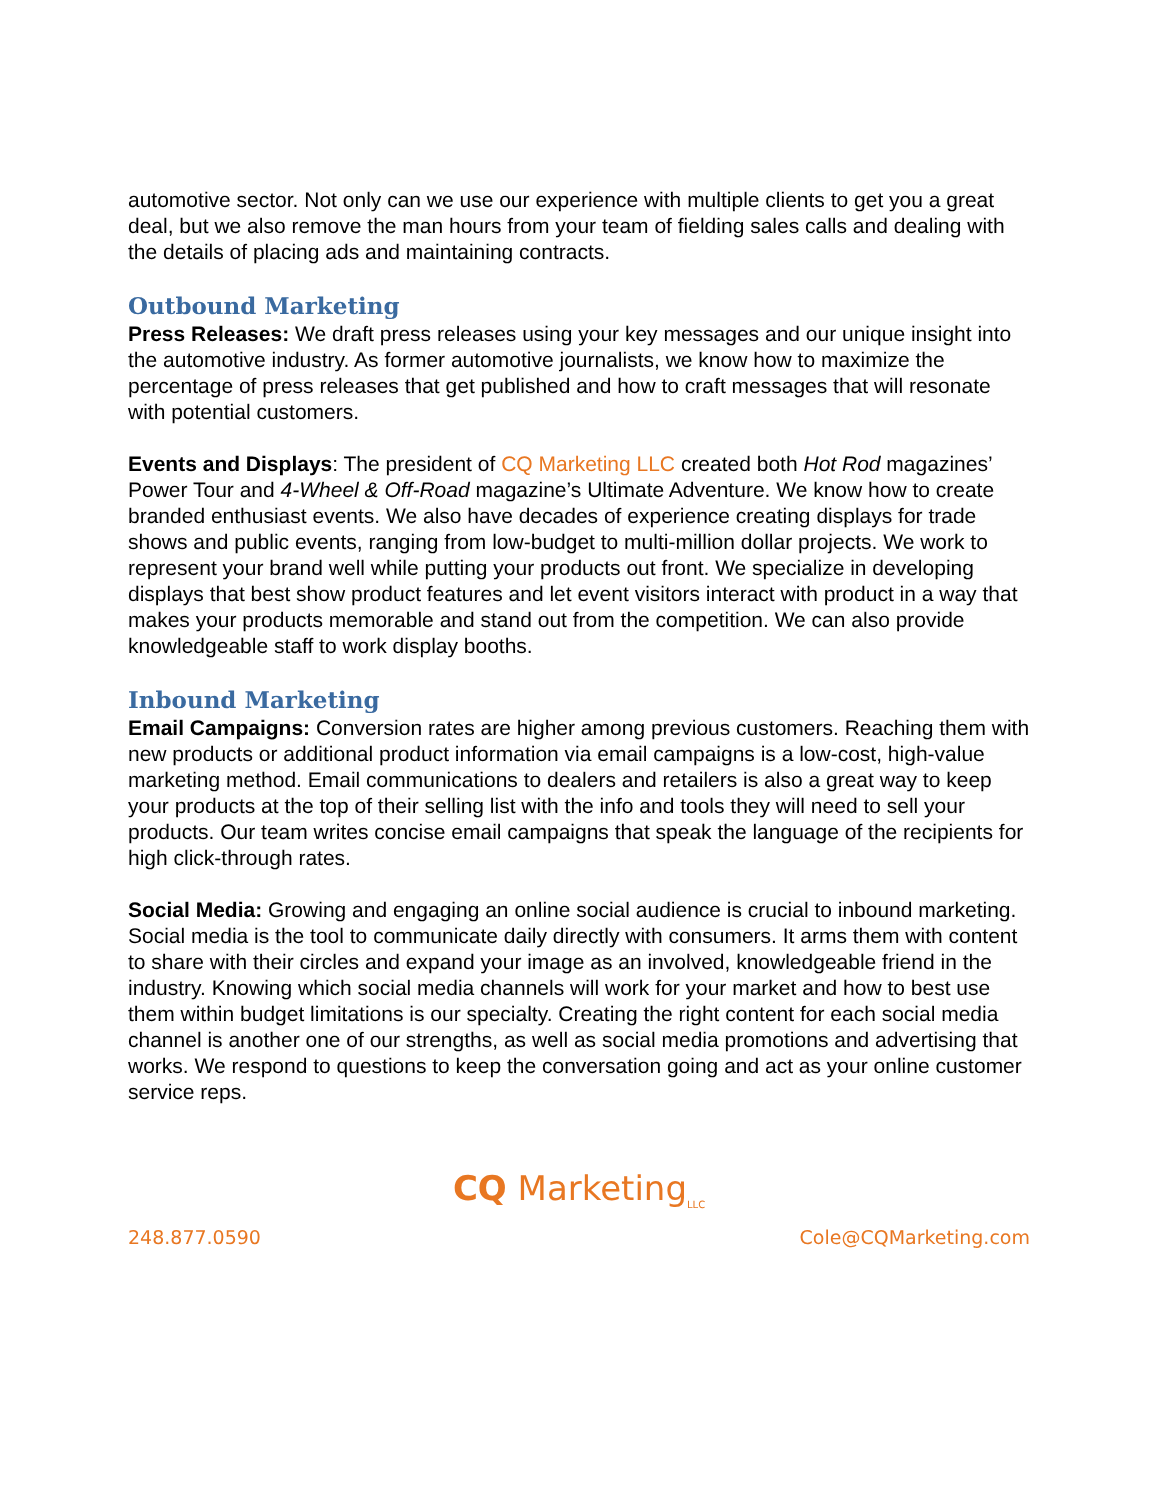automotive sector. Not only can we use our experience with multiple clients to get you a great deal, but we also remove the man hours from your team of fielding sales calls and dealing with the details of placing ads and maintaining contracts.
Outbound Marketing
Press Releases: We draft press releases using your key messages and our unique insight into the automotive industry. As former automotive journalists, we know how to maximize the percentage of press releases that get published and how to craft messages that will resonate with potential customers.
Events and Displays: The president of CQ Marketing LLC created both Hot Rod magazines’ Power Tour and 4-Wheel & Off-Road magazine’s Ultimate Adventure. We know how to create branded enthusiast events. We also have decades of experience creating displays for trade shows and public events, ranging from low-budget to multi-million dollar projects. We work to represent your brand well while putting your products out front. We specialize in developing displays that best show product features and let event visitors interact with product in a way that makes your products memorable and stand out from the competition. We can also provide knowledgeable staff to work display booths.
Inbound Marketing
Email Campaigns: Conversion rates are higher among previous customers. Reaching them with new products or additional product information via email campaigns is a low-cost, high-value marketing method. Email communications to dealers and retailers is also a great way to keep your products at the top of their selling list with the info and tools they will need to sell your products. Our team writes concise email campaigns that speak the language of the recipients for high click-through rates.
Social Media: Growing and engaging an online social audience is crucial to inbound marketing. Social media is the tool to communicate daily directly with consumers. It arms them with content to share with their circles and expand your image as an involved, knowledgeable friend in the industry. Knowing which social media channels will work for your market and how to best use them within budget limitations is our specialty. Creating the right content for each social media channel is another one of our strengths, as well as social media promotions and advertising that works. We respond to questions to keep the conversation going and act as your online customer service reps.
CQ Marketing<sub>LLC</sub>
248.877.0590 Cole@CQMarketing.com